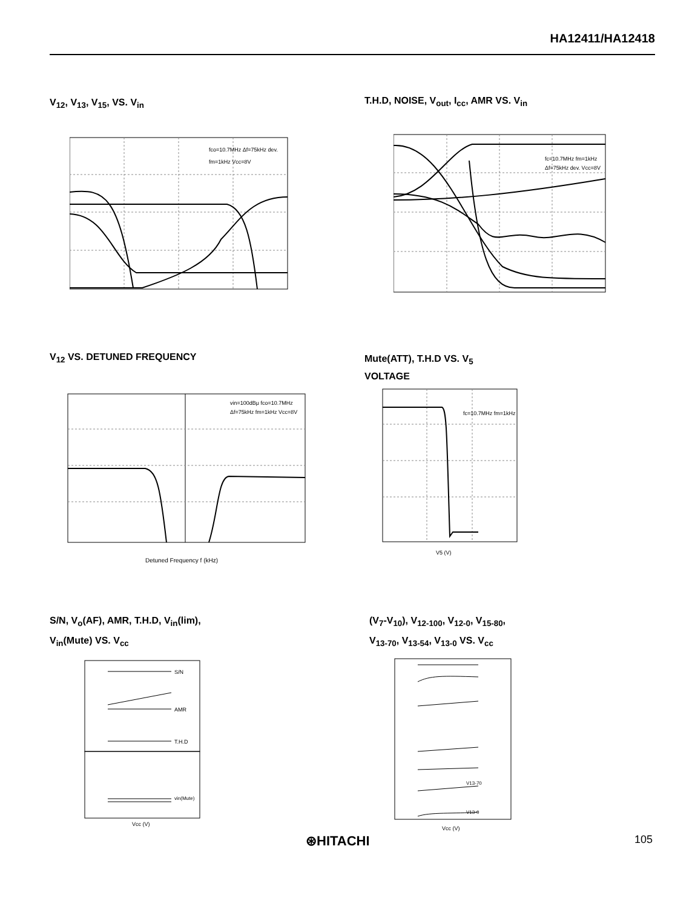HA12411/HA12418
V<sub>12</sub>, V<sub>13</sub>, V<sub>15</sub>, VS. V<sub>in</sub>
fco=10.7MHz Δf=75kHz dev.
fm=1kHz Vcc=8V
T.H.D, NOISE, V<sub>out</sub>, I<sub>cc</sub>, AMR VS. V<sub>in</sub>
fc=10.7MHz fm=1kHz
Δf=75kHz dev. Vcc=8V
V<sub>12</sub> VS. DETUNED FREQUENCY
vin=100dBμ fco=10.7MHz
Δf=75kHz fm=1kHz Vcc=8V
Detuned Frequency f (kHz)
Mute(ATT), T.H.D VS. V<sub>5</sub>
VOLTAGE
fc=10.7MHz fm=1kHz
V5 (V)
S/N, V<sub>o</sub>(AF), AMR, T.H.D, V<sub>in</sub>(lim),
V<sub>in</sub>(Mute) VS. V<sub>cc</sub>
S/N
AMR
T.H.D
vin(Mute)
Vcc (V)
(V<sub>7</sub>-V<sub>10</sub>), V<sub>12-100</sub>, V<sub>12-0</sub>, V<sub>15-80</sub>,
V<sub>13-70</sub>, V<sub>13-54</sub>, V<sub>13-0</sub> VS. V<sub>cc</sub>
V13-70
V13-0
Vcc (V)
⊛HITACHI 105